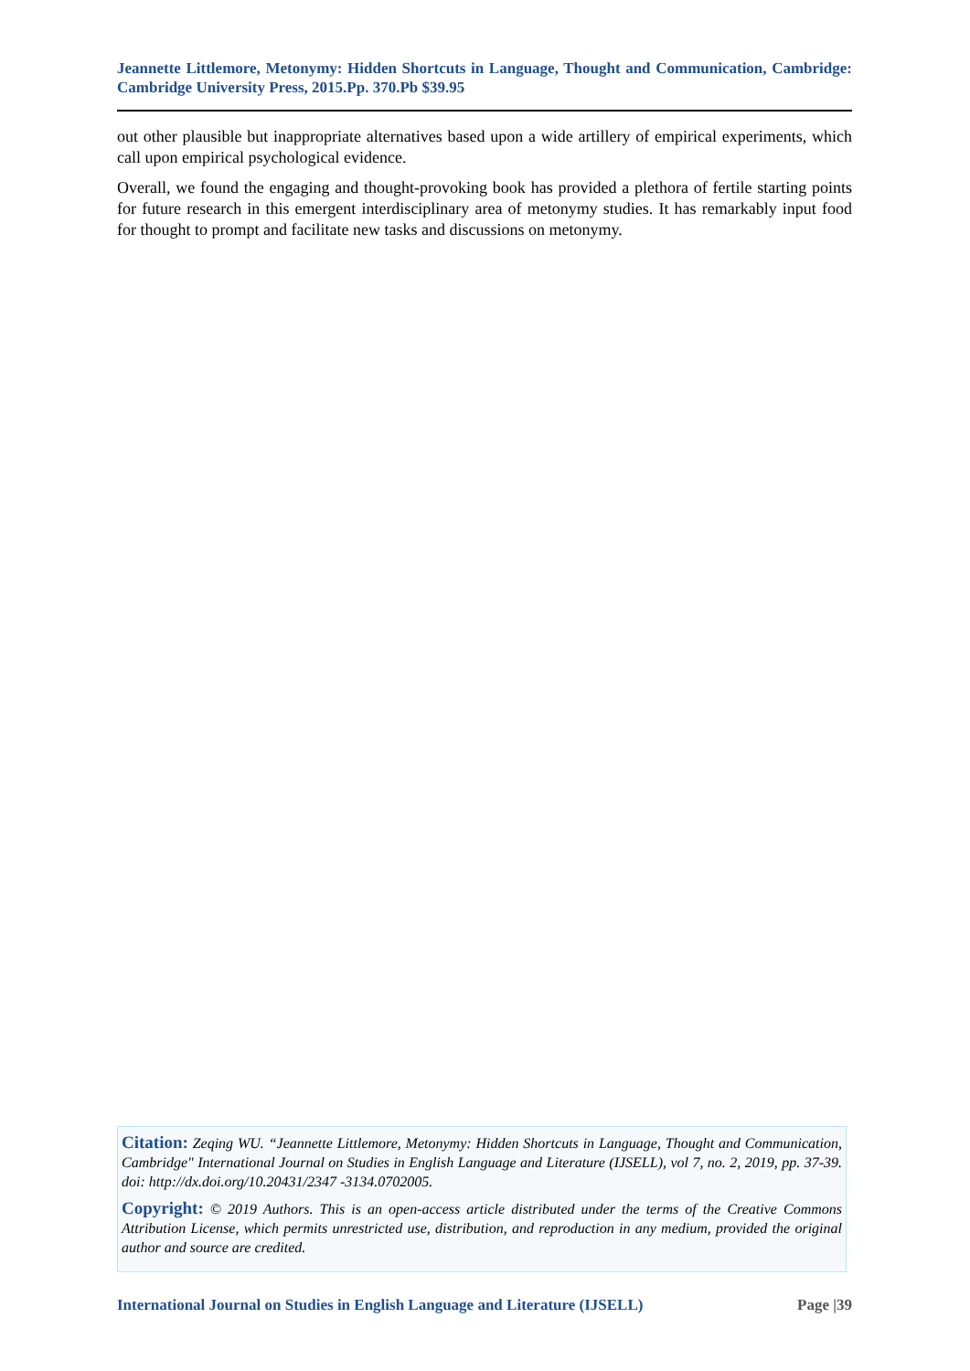Jeannette Littlemore, Metonymy: Hidden Shortcuts in Language, Thought and Communication, Cambridge: Cambridge University Press, 2015.Pp. 370.Pb $39.95
out other plausible but inappropriate alternatives based upon a wide artillery of empirical experiments, which call upon empirical psychological evidence.
Overall, we found the engaging and thought-provoking book has provided a plethora of fertile starting points for future research in this emergent interdisciplinary area of metonymy studies. It has remarkably input food for thought to prompt and facilitate new tasks and discussions on metonymy.
Citation: Zeqing WU. “Jeannette Littlemore, Metonymy: Hidden Shortcuts in Language, Thought and Communication, Cambridge" International Journal on Studies in English Language and Literature (IJSELL), vol 7, no. 2, 2019, pp. 37-39. doi: http://dx.doi.org/10.20431/2347 -3134.0702005.
Copyright: © 2019 Authors. This is an open-access article distributed under the terms of the Creative Commons Attribution License, which permits unrestricted use, distribution, and reproduction in any medium, provided the original author and source are credited.
International Journal on Studies in English Language and Literature (IJSELL) Page |39